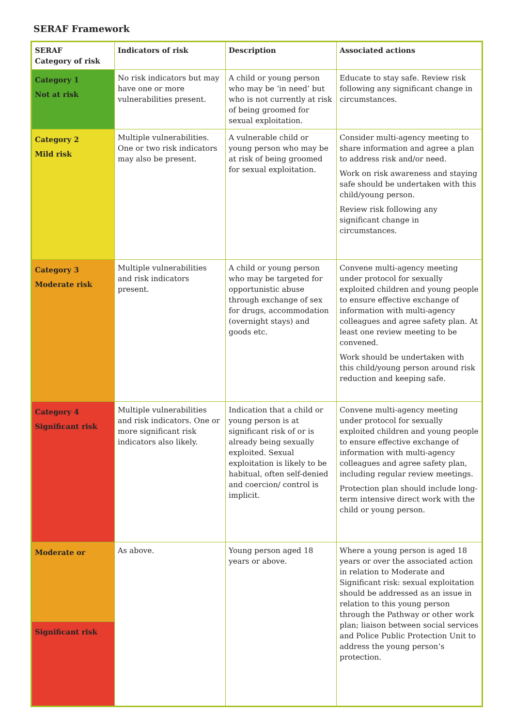SERAF Framework
| SERAF Category of risk | Indicators of risk | Description | Associated actions |
| --- | --- | --- | --- |
| Category 1 Not at risk | No risk indicators but may have one or more vulnerabilities present. | A child or young person who may be ‘in need’ but who is not currently at risk of being groomed for sexual exploitation. | Educate to stay safe. Review risk following any significant change in circumstances. |
| Category 2 Mild risk | Multiple vulnerabilities. One or two risk indicators may also be present. | A vulnerable child or young person who may be at risk of being groomed for sexual exploitation. | Consider multi-agency meeting to share information and agree a plan to address risk and/or need. Work on risk awareness and staying safe should be undertaken with this child/young person. Review risk following any significant change in circumstances. |
| Category 3 Moderate risk | Multiple vulnerabilities and risk indicators present. | A child or young person who may be targeted for opportunistic abuse through exchange of sex for drugs, accommodation (overnight stays) and goods etc. | Convene multi-agency meeting under protocol for sexually exploited children and young people to ensure effective exchange of information with multi-agency colleagues and agree safety plan. At least one review meeting to be convened. Work should be undertaken with this child/young person around risk reduction and keeping safe. |
| Category 4 Significant risk | Multiple vulnerabilities and risk indicators. One or more significant risk indicators also likely. | Indication that a child or young person is at significant risk of or is already being sexually exploited. Sexual exploitation is likely to be habitual, often self-denied and coercion/ control is implicit. | Convene multi-agency meeting under protocol for sexually exploited children and young people to ensure effective exchange of information with multi-agency colleagues and agree safety plan, including regular review meetings. Protection plan should include long-term intensive direct work with the child or young person. |
| Moderate or | As above. | Young person aged 18 years or above. | Where a young person is aged 18 years or over the associated action in relation to Moderate and Significant risk: sexual exploitation should be addressed as an issue in relation to this young person through the Pathway or other work plan; liaison between social services and Police Public Protection Unit to address the young person’s protection. |
| Significant risk | | | |